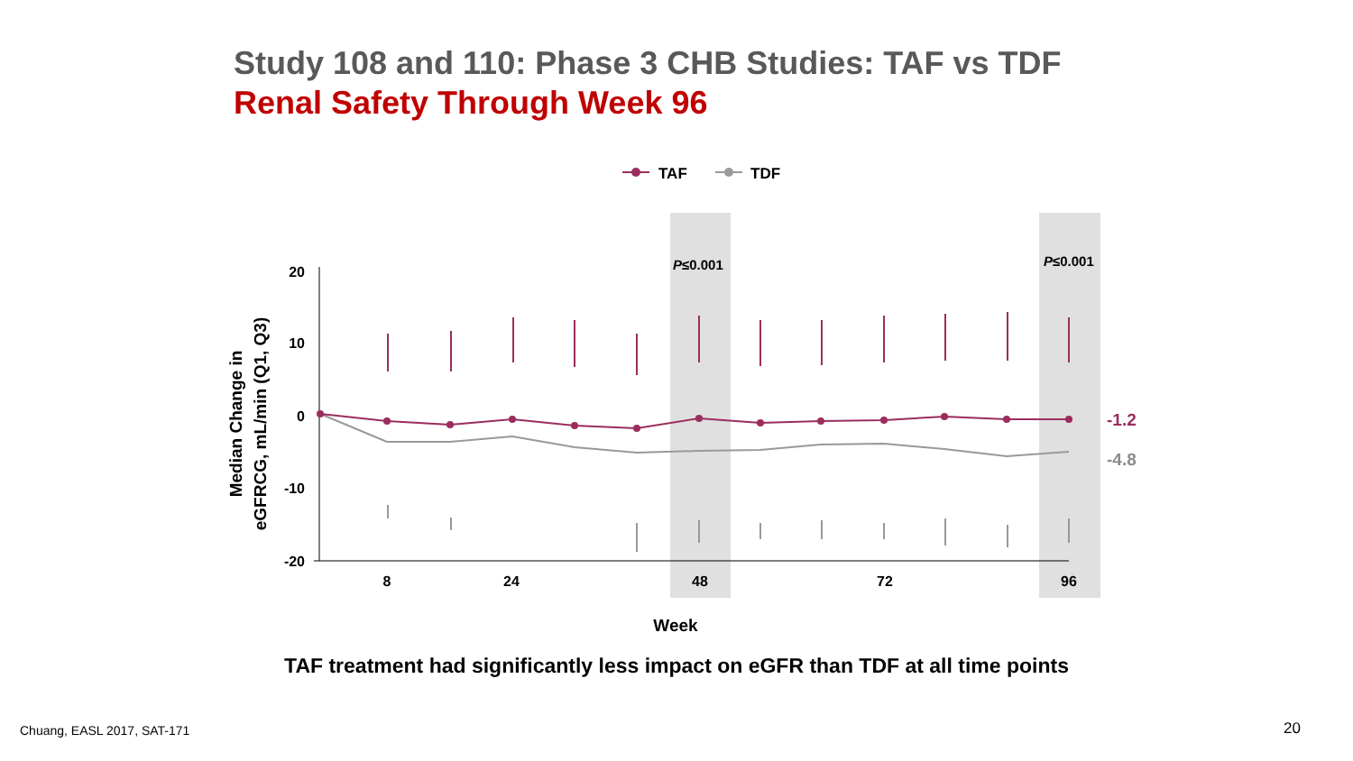Study 108 and 110: Phase 3 CHB Studies: TAF vs TDF
Renal Safety Through Week 96
TAF
TDF
P≤0.001
P≤0.001
20
10
0
-10
-20
8
24
48
72
96
Week
Median Change in
eGFRCG, mL/min (Q1, Q3)
-1.2
-4.8
TAF treatment had significantly less impact on eGFR than TDF at all time points
Chuang, EASL 2017, SAT-171 20